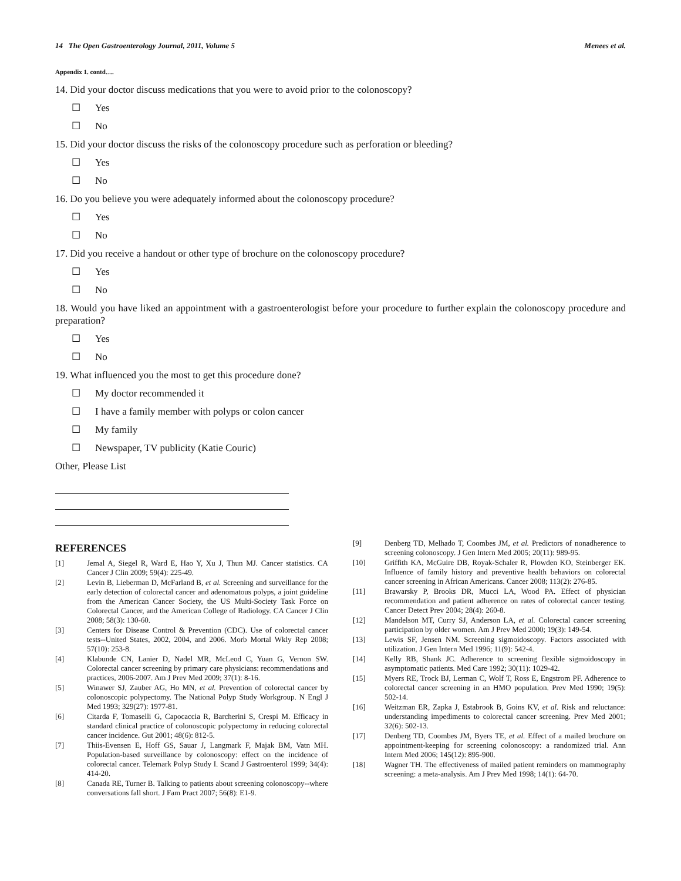14 The Open Gastroenterology Journal, 2011, Volume 5 Menees et al.
Appendix 1. contd….
14. Did your doctor discuss medications that you were to avoid prior to the colonoscopy?
☐ Yes
☐ No
15. Did your doctor discuss the risks of the colonoscopy procedure such as perforation or bleeding?
☐ Yes
☐ No
16. Do you believe you were adequately informed about the colonoscopy procedure?
☐ Yes
☐ No
17. Did you receive a handout or other type of brochure on the colonoscopy procedure?
☐ Yes
☐ No
18. Would you have liked an appointment with a gastroenterologist before your procedure to further explain the colonoscopy procedure and preparation?
☐ Yes
☐ No
19. What influenced you the most to get this procedure done?
☐ My doctor recommended it
☐ I have a family member with polyps or colon cancer
☐ My family
☐ Newspaper, TV publicity (Katie Couric)
Other, Please List
REFERENCES
[1] Jemal A, Siegel R, Ward E, Hao Y, Xu J, Thun MJ. Cancer statistics. CA Cancer J Clin 2009; 59(4): 225-49.
[2] Levin B, Lieberman D, McFarland B, et al. Screening and surveillance for the early detection of colorectal cancer and adenomatous polyps, a joint guideline from the American Cancer Society, the US Multi-Society Task Force on Colorectal Cancer, and the American College of Radiology. CA Cancer J Clin 2008; 58(3): 130-60.
[3] Centers for Disease Control & Prevention (CDC). Use of colorectal cancer tests--United States, 2002, 2004, and 2006. Morb Mortal Wkly Rep 2008; 57(10): 253-8.
[4] Klabunde CN, Lanier D, Nadel MR, McLeod C, Yuan G, Vernon SW. Colorectal cancer screening by primary care physicians: recommendations and practices, 2006-2007. Am J Prev Med 2009; 37(1): 8-16.
[5] Winawer SJ, Zauber AG, Ho MN, et al. Prevention of colorectal cancer by colonoscopic polypectomy. The National Polyp Study Workgroup. N Engl J Med 1993; 329(27): 1977-81.
[6] Citarda F, Tomaselli G, Capocaccia R, Barcherini S, Crespi M. Efficacy in standard clinical practice of colonoscopic polypectomy in reducing colorectal cancer incidence. Gut 2001; 48(6): 812-5.
[7] Thiis-Evensen E, Hoff GS, Sauar J, Langmark F, Majak BM, Vatn MH. Population-based surveillance by colonoscopy: effect on the incidence of colorectal cancer. Telemark Polyp Study I. Scand J Gastroenterol 1999; 34(4): 414-20.
[8] Canada RE, Turner B. Talking to patients about screening colonoscopy--where conversations fall short. J Fam Pract 2007; 56(8): E1-9.
[9] Denberg TD, Melhado T, Coombes JM, et al. Predictors of nonadherence to screening colonoscopy. J Gen Intern Med 2005; 20(11): 989-95.
[10] Griffith KA, McGuire DB, Royak-Schaler R, Plowden KO, Steinberger EK. Influence of family history and preventive health behaviors on colorectal cancer screening in African Americans. Cancer 2008; 113(2): 276-85.
[11] Brawarsky P, Brooks DR, Mucci LA, Wood PA. Effect of physician recommendation and patient adherence on rates of colorectal cancer testing. Cancer Detect Prev 2004; 28(4): 260-8.
[12] Mandelson MT, Curry SJ, Anderson LA, et al. Colorectal cancer screening participation by older women. Am J Prev Med 2000; 19(3): 149-54.
[13] Lewis SF, Jensen NM. Screening sigmoidoscopy. Factors associated with utilization. J Gen Intern Med 1996; 11(9): 542-4.
[14] Kelly RB, Shank JC. Adherence to screening flexible sigmoidoscopy in asymptomatic patients. Med Care 1992; 30(11): 1029-42.
[15] Myers RE, Trock BJ, Lerman C, Wolf T, Ross E, Engstrom PF. Adherence to colorectal cancer screening in an HMO population. Prev Med 1990; 19(5): 502-14.
[16] Weitzman ER, Zapka J, Estabrook B, Goins KV, et al. Risk and reluctance: understanding impediments to colorectal cancer screening. Prev Med 2001; 32(6): 502-13.
[17] Denberg TD, Coombes JM, Byers TE, et al. Effect of a mailed brochure on appointment-keeping for screening colonoscopy: a randomized trial. Ann Intern Med 2006; 145(12): 895-900.
[18] Wagner TH. The effectiveness of mailed patient reminders on mammography screening: a meta-analysis. Am J Prev Med 1998; 14(1): 64-70.